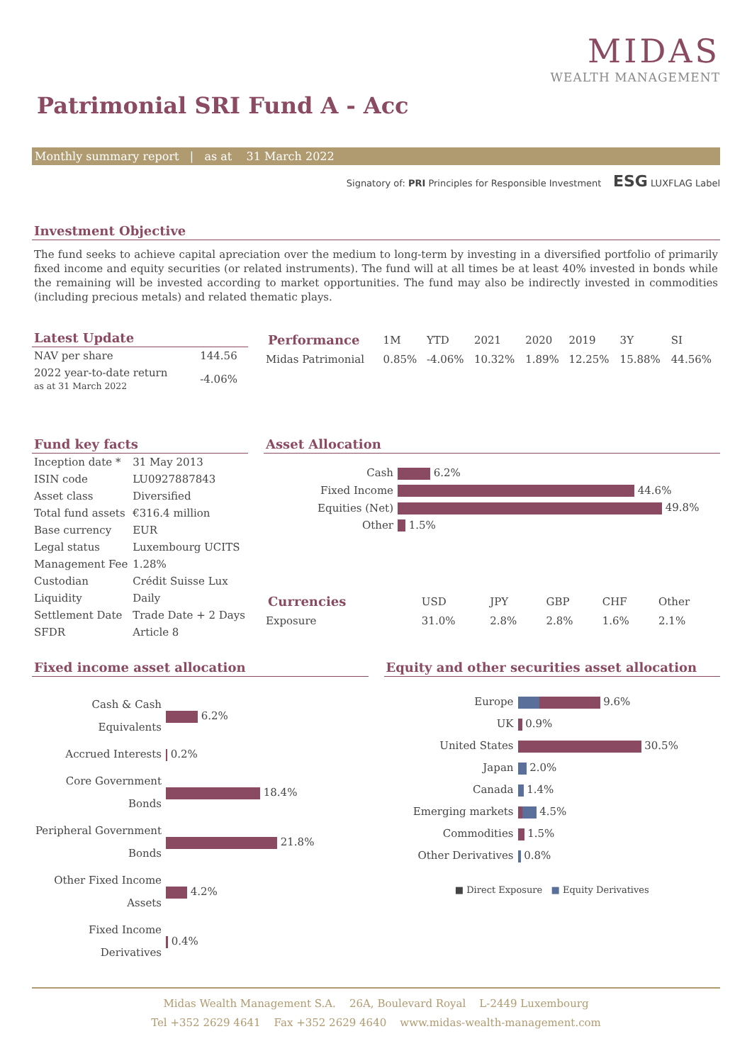MIDAS
WEALTH MANAGEMENT
Patrimonial SRI Fund A - Acc
Monthly summary report | as at 31 March 2022
Signatory of: PRI Principles for Responsible Investment ESG LUXFLAG Label
Investment Objective
The fund seeks to achieve capital apreciation over the medium to long-term by investing in a diversified portfolio of primarily fixed income and equity securities (or related instruments). The fund will at all times be at least 40% invested in bonds while the remaining will be invested according to market opportunities. The fund may also be indirectly invested in commodities (including precious metals) and related thematic plays.
Latest Update
| NAV per share | 144.56 |
| 2022 year-to-date return as at 31 March 2022 | -4.06% |
| Performance | 1M | YTD | 2021 | 2020 | 2019 | 3Y | SI |
| --- | --- | --- | --- | --- | --- | --- | --- |
| Midas Patrimonial | 0.85% | -4.06% | 10.32% | 1.89% | 12.25% | 15.88% | 44.56% |
Fund key facts
| Inception date * | 31 May 2013 |
| ISIN code | LU0927887843 |
| Asset class | Diversified |
| Total fund assets | €316.4 million |
| Base currency | EUR |
| Legal status | Luxembourg UCITS |
| Management Fee | 1.28% |
| Custodian | Crédit Suisse Lux |
| Liquidity | Daily |
| Settlement Date | Trade Date + 2 Days |
| SFDR | Article 8 |
Asset Allocation
| Cash | 6.2% |
| Fixed Income | 44.6% |
| Equities (Net) | 49.8% |
| Other | 1.5% |
| Currencies | USD | JPY | GBP | CHF | Other |
| --- | --- | --- | --- | --- | --- |
| Exposure | 31.0% | 2.8% | 2.8% | 1.6% | 2.1% |
Fixed income asset allocation
| Cash & Cash Equivalents | 6.2% |
| Accrued Interests | 0.2% |
| Core Government Bonds | 18.4% |
| Peripheral Government Bonds | 21.8% |
| Other Fixed Income Assets | 4.2% |
| Fixed Income Derivatives | 0.4% |
Equity and other securities asset allocation
| Europe | 9.6% |
| UK | 0.9% |
| United States | 30.5% |
| Japan | 2.0% |
| Canada | 1.4% |
| Emerging markets | 4.5% |
| Commodities | 1.5% |
| Other Derivatives | 0.8% |
■ Direct Exposure ■ Equity Derivatives
Midas Wealth Management S.A. 26A, Boulevard Royal L-2449 Luxembourg
Tel +352 2629 4641 Fax +352 2629 4640 www.midas-wealth-management.com